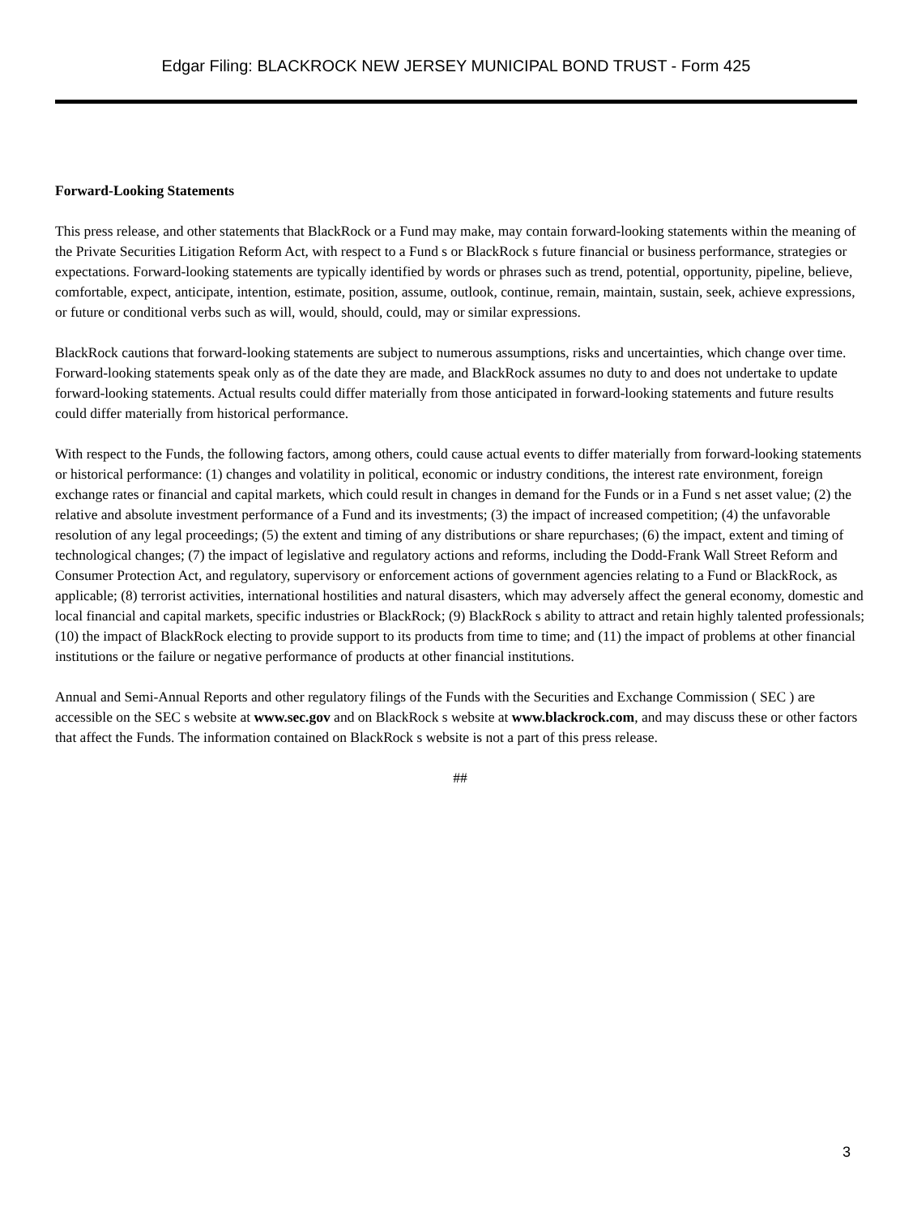Edgar Filing: BLACKROCK NEW JERSEY MUNICIPAL BOND TRUST - Form 425
Forward-Looking Statements
This press release, and other statements that BlackRock or a Fund may make, may contain forward-looking statements within the meaning of the Private Securities Litigation Reform Act, with respect to a Fund s or BlackRock s future financial or business performance, strategies or expectations. Forward-looking statements are typically identified by words or phrases such as trend, potential, opportunity, pipeline, believe, comfortable, expect, anticipate, intention, estimate, position, assume, outlook, continue, remain, maintain, sustain, seek, achieve expressions, or future or conditional verbs such as will, would, should, could, may or similar expressions.
BlackRock cautions that forward-looking statements are subject to numerous assumptions, risks and uncertainties, which change over time. Forward-looking statements speak only as of the date they are made, and BlackRock assumes no duty to and does not undertake to update forward-looking statements. Actual results could differ materially from those anticipated in forward-looking statements and future results could differ materially from historical performance.
With respect to the Funds, the following factors, among others, could cause actual events to differ materially from forward-looking statements or historical performance: (1) changes and volatility in political, economic or industry conditions, the interest rate environment, foreign exchange rates or financial and capital markets, which could result in changes in demand for the Funds or in a Fund s net asset value; (2) the relative and absolute investment performance of a Fund and its investments; (3) the impact of increased competition; (4) the unfavorable resolution of any legal proceedings; (5) the extent and timing of any distributions or share repurchases; (6) the impact, extent and timing of technological changes; (7) the impact of legislative and regulatory actions and reforms, including the Dodd-Frank Wall Street Reform and Consumer Protection Act, and regulatory, supervisory or enforcement actions of government agencies relating to a Fund or BlackRock, as applicable; (8) terrorist activities, international hostilities and natural disasters, which may adversely affect the general economy, domestic and local financial and capital markets, specific industries or BlackRock; (9) BlackRock s ability to attract and retain highly talented professionals; (10) the impact of BlackRock electing to provide support to its products from time to time; and (11) the impact of problems at other financial institutions or the failure or negative performance of products at other financial institutions.
Annual and Semi-Annual Reports and other regulatory filings of the Funds with the Securities and Exchange Commission ( SEC ) are accessible on the SEC s website at www.sec.gov and on BlackRock s website at www.blackrock.com, and may discuss these or other factors that affect the Funds. The information contained on BlackRock s website is not a part of this press release.
##
3